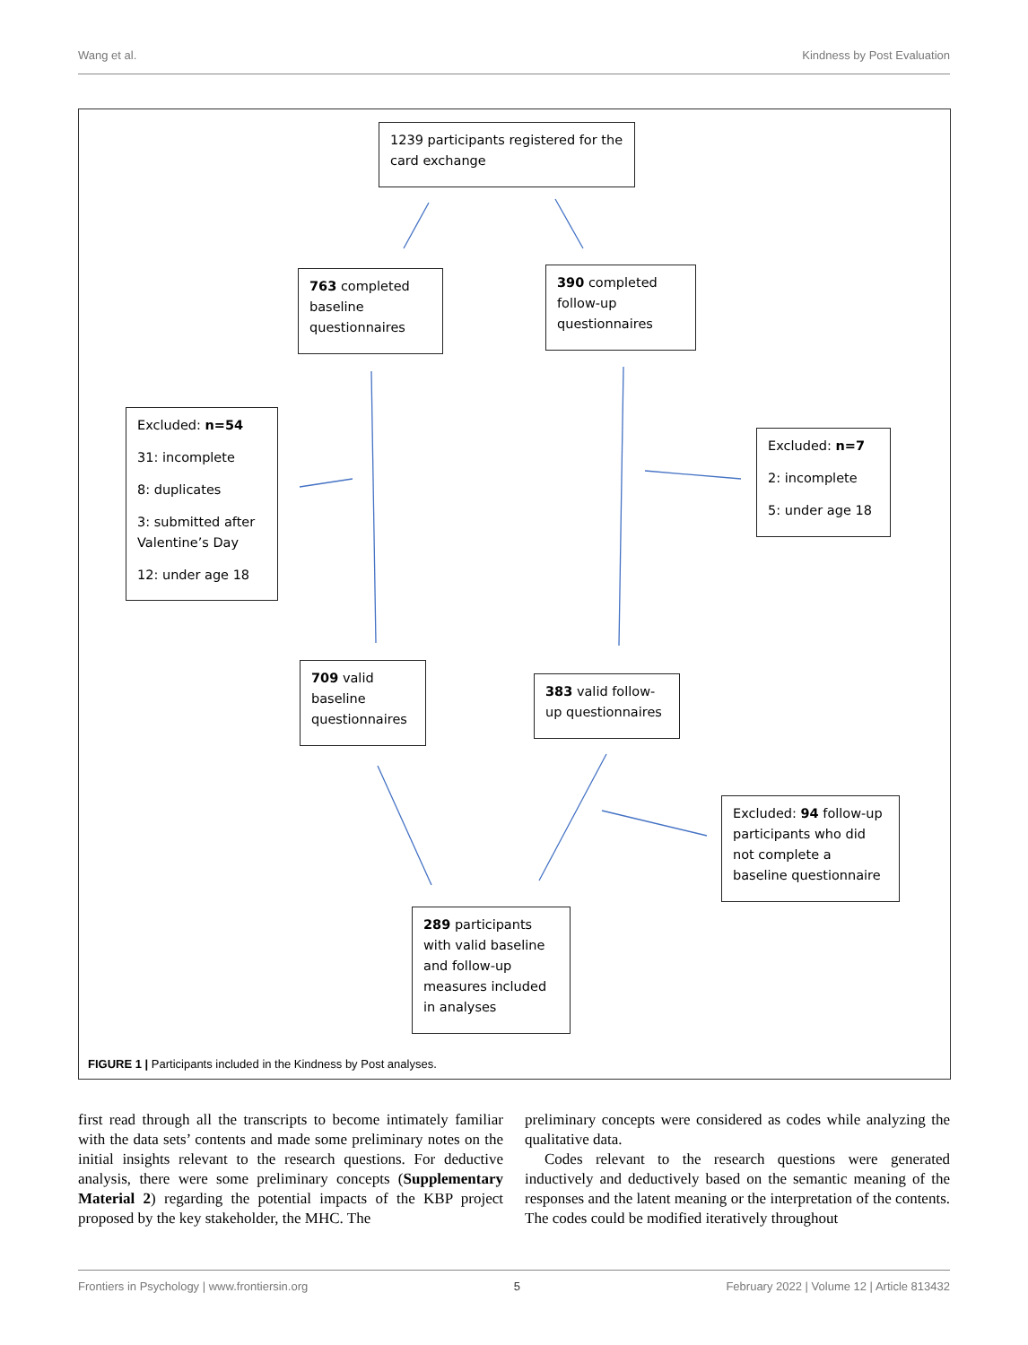Wang et al. Kindness by Post Evaluation
1239 participants registered for the card exchange
763 completed baseline questionnaires
390 completed follow-up questionnaires
Excluded: n=54
31: incomplete
8: duplicates
3: submitted after Valentine’s Day
12: under age 18
Excluded: n=7
2: incomplete
5: under age 18
709 valid baseline questionnaires
383 valid follow-up questionnaires
Excluded: 94 follow-up participants who did not complete a baseline questionnaire
289 participants with valid baseline and follow-up measures included in analyses
FIGURE 1 | Participants included in the Kindness by Post analyses.
first read through all the transcripts to become intimately familiar with the data sets’ contents and made some preliminary notes on the initial insights relevant to the research questions. For deductive analysis, there were some preliminary concepts (Supplementary Material 2) regarding the potential impacts of the KBP project proposed by the key stakeholder, the MHC. The
preliminary concepts were considered as codes while analyzing the qualitative data.
Codes relevant to the research questions were generated inductively and deductively based on the semantic meaning of the responses and the latent meaning or the interpretation of the contents. The codes could be modified iteratively throughout
Frontiers in Psychology | www.frontiersin.org 5 February 2022 | Volume 12 | Article 813432